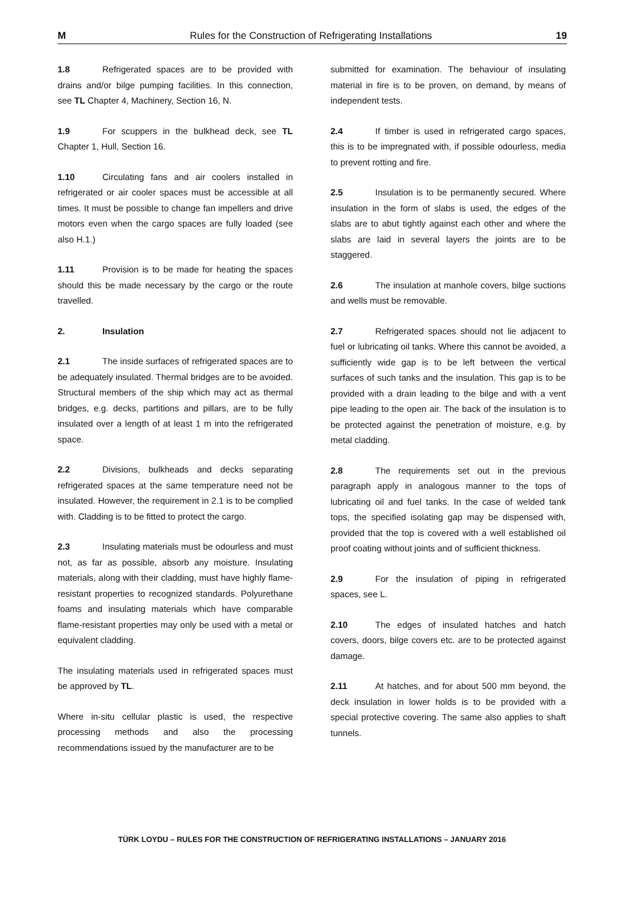M Rules for the Construction of Refrigerating Installations 19
1.8 Refrigerated spaces are to be provided with drains and/or bilge pumping facilities. In this connection, see TL Chapter 4, Machinery, Section 16, N.
1.9 For scuppers in the bulkhead deck, see TL Chapter 1, Hull, Section 16.
1.10 Circulating fans and air coolers installed in refrigerated or air cooler spaces must be accessible at all times. It must be possible to change fan impellers and drive motors even when the cargo spaces are fully loaded (see also H.1.)
1.11 Provision is to be made for heating the spaces should this be made necessary by the cargo or the route travelled.
2. Insulation
2.1 The inside surfaces of refrigerated spaces are to be adequately insulated. Thermal bridges are to be avoided. Structural members of the ship which may act as thermal bridges, e.g. decks, partitions and pillars, are to be fully insulated over a length of at least 1 m into the refrigerated space.
2.2 Divisions, bulkheads and decks separating refrigerated spaces at the same temperature need not be insulated. However, the requirement in 2.1 is to be complied with. Cladding is to be fitted to protect the cargo.
2.3 Insulating materials must be odourless and must not, as far as possible, absorb any moisture. Insulating materials, along with their cladding, must have highly flame-resistant properties to recognized standards. Polyurethane foams and insulating materials which have comparable flame-resistant properties may only be used with a metal or equivalent cladding.
The insulating materials used in refrigerated spaces must be approved by TL.
Where in-situ cellular plastic is used, the respective processing methods and also the processing recommendations issued by the manufacturer are to be
submitted for examination. The behaviour of insulating material in fire is to be proven, on demand, by means of independent tests.
2.4 If timber is used in refrigerated cargo spaces, this is to be impregnated with, if possible odourless, media to prevent rotting and fire.
2.5 Insulation is to be permanently secured. Where insulation in the form of slabs is used, the edges of the slabs are to abut tightly against each other and where the slabs are laid in several layers the joints are to be staggered.
2.6 The insulation at manhole covers, bilge suctions and wells must be removable.
2.7 Refrigerated spaces should not lie adjacent to fuel or lubricating oil tanks. Where this cannot be avoided, a sufficiently wide gap is to be left between the vertical surfaces of such tanks and the insulation. This gap is to be provided with a drain leading to the bilge and with a vent pipe leading to the open air. The back of the insulation is to be protected against the penetration of moisture, e.g. by metal cladding.
2.8 The requirements set out in the previous paragraph apply in analogous manner to the tops of lubricating oil and fuel tanks. In the case of welded tank tops, the specified isolating gap may be dispensed with, provided that the top is covered with a well established oil proof coating without joints and of sufficient thickness.
2.9 For the insulation of piping in refrigerated spaces, see L.
2.10 The edges of insulated hatches and hatch covers, doors, bilge covers etc. are to be protected against damage.
2.11 At hatches, and for about 500 mm beyond, the deck insulation in lower holds is to be provided with a special protective covering. The same also applies to shaft tunnels.
TÜRK LOYDU – RULES FOR THE CONSTRUCTION OF REFRIGERATING INSTALLATIONS – JANUARY 2016